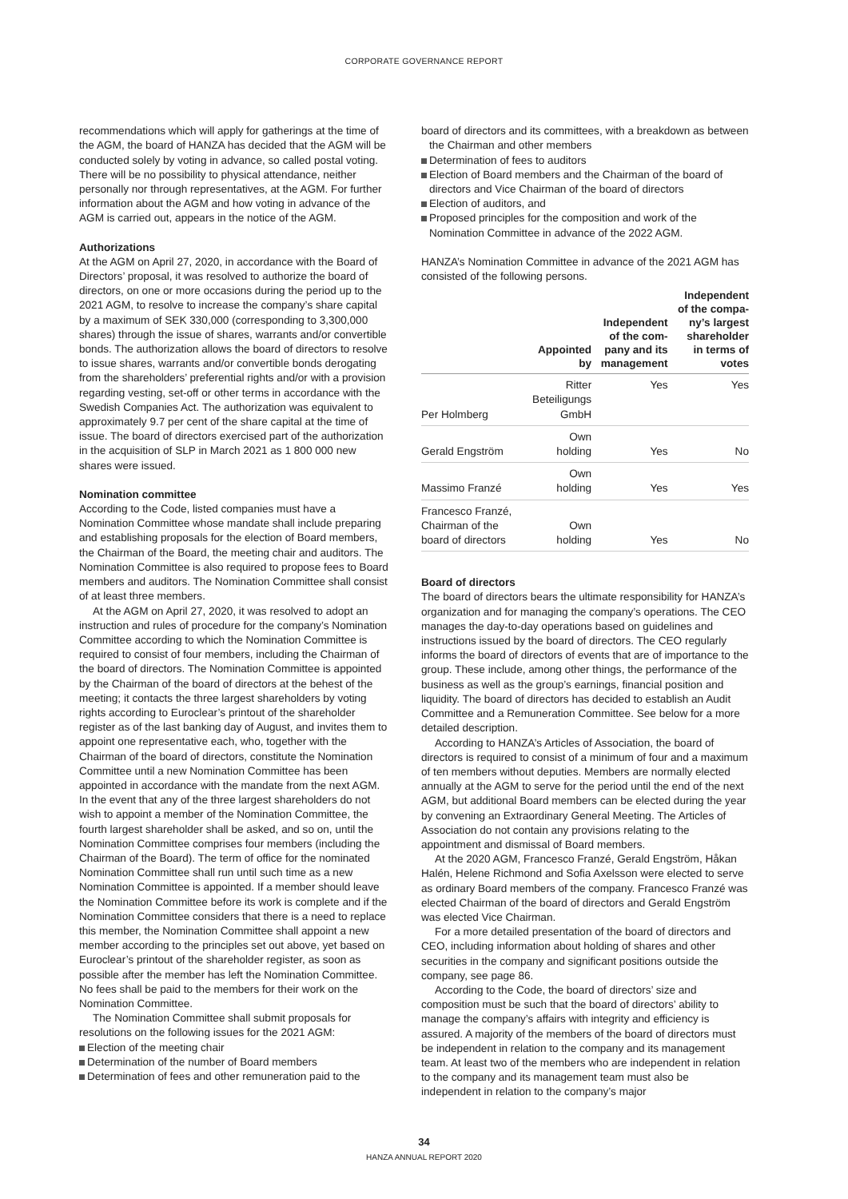CORPORATE GOVERNANCE REPORT
recommendations which will apply for gatherings at the time of the AGM, the board of HANZA has decided that the AGM will be conducted solely by voting in advance, so called postal voting. There will be no possibility to physical attendance, neither personally nor through representatives, at the AGM. For further information about the AGM and how voting in advance of the AGM is carried out, appears in the notice of the AGM.
Authorizations
At the AGM on April 27, 2020, in accordance with the Board of Directors’ proposal, it was resolved to authorize the board of directors, on one or more occasions during the period up to the 2021 AGM, to resolve to increase the company’s share capital by a maximum of SEK 330,000 (corresponding to 3,300,000 shares) through the issue of shares, warrants and/or convertible bonds. The authorization allows the board of directors to resolve to issue shares, warrants and/or convertible bonds derogating from the shareholders’ preferential rights and/or with a provision regarding vesting, set-off or other terms in accordance with the Swedish Companies Act. The authorization was equivalent to approximately 9.7 per cent of the share capital at the time of issue. The board of directors exercised part of the authorization in the acquisition of SLP in March 2021 as 1 800 000 new shares were issued.
Nomination committee
According to the Code, listed companies must have a Nomination Committee whose mandate shall include preparing and establishing proposals for the election of Board members, the Chairman of the Board, the meeting chair and auditors. The Nomination Committee is also required to propose fees to Board members and auditors. The Nomination Committee shall consist of at least three members.
At the AGM on April 27, 2020, it was resolved to adopt an instruction and rules of procedure for the company’s Nomination Committee according to which the Nomination Committee is required to consist of four members, including the Chairman of the board of directors. The Nomination Committee is appointed by the Chairman of the board of directors at the behest of the meeting; it contacts the three largest shareholders by voting rights according to Euroclear’s printout of the shareholder register as of the last banking day of August, and invites them to appoint one representative each, who, together with the Chairman of the board of directors, constitute the Nomination Committee until a new Nomination Committee has been appointed in accordance with the mandate from the next AGM. In the event that any of the three largest shareholders do not wish to appoint a member of the Nomination Committee, the fourth largest shareholder shall be asked, and so on, until the Nomination Committee comprises four members (including the Chairman of the Board). The term of office for the nominated Nomination Committee shall run until such time as a new Nomination Committee is appointed. If a member should leave the Nomination Committee before its work is complete and if the Nomination Committee considers that there is a need to replace this member, the Nomination Committee shall appoint a new member according to the principles set out above, yet based on Euroclear’s printout of the shareholder register, as soon as possible after the member has left the Nomination Committee. No fees shall be paid to the members for their work on the Nomination Committee.
The Nomination Committee shall submit proposals for resolutions on the following issues for the 2021 AGM:
Election of the meeting chair
Determination of the number of Board members
Determination of fees and other remuneration paid to the
board of directors and its committees, with a breakdown as between the Chairman and other members
Determination of fees to auditors
Election of Board members and the Chairman of the board of directors and Vice Chairman of the board of directors
Election of auditors, and
Proposed principles for the composition and work of the Nomination Committee in advance of the 2022 AGM.
HANZA’s Nomination Committee in advance of the 2021 AGM has consisted of the following persons.
| | Appointed by | Independent of the com- pany and its management | Independent of the compa- ny’s largest shareholder in terms of votes |
| --- | --- | --- | --- |
| Per Holmberg | Ritter Beteiligungs GmbH | Yes | Yes |
| Gerald Engström | Own holding | Yes | No |
| Massimo Franzé | Own holding | Yes | Yes |
| Francesco Franzé, Chairman of the board of directors | Own holding | Yes | No |
Board of directors
The board of directors bears the ultimate responsibility for HANZA’s organization and for managing the company’s operations. The CEO manages the day-to-day operations based on guidelines and instructions issued by the board of directors. The CEO regularly informs the board of directors of events that are of importance to the group. These include, among other things, the performance of the business as well as the group’s earnings, financial position and liquidity. The board of directors has decided to establish an Audit Committee and a Remuneration Committee. See below for a more detailed description.
According to HANZA’s Articles of Association, the board of directors is required to consist of a minimum of four and a maximum of ten members without deputies. Members are normally elected annually at the AGM to serve for the period until the end of the next AGM, but additional Board members can be elected during the year by convening an Extraordinary General Meeting. The Articles of Association do not contain any provisions relating to the appointment and dismissal of Board members.
At the 2020 AGM, Francesco Franzé, Gerald Engström, Håkan Halén, Helene Richmond and Sofia Axelsson were elected to serve as ordinary Board members of the company. Francesco Franzé was elected Chairman of the board of directors and Gerald Engström was elected Vice Chairman.
For a more detailed presentation of the board of directors and CEO, including information about holding of shares and other securities in the company and significant positions outside the company, see page 86.
According to the Code, the board of directors’ size and composition must be such that the board of directors’ ability to manage the company’s affairs with integrity and efficiency is assured. A majority of the members of the board of directors must be independent in relation to the company and its management team. At least two of the members who are independent in relation to the company and its management team must also be independent in relation to the company’s major
34
HANZA ANNUAL REPORT 2020